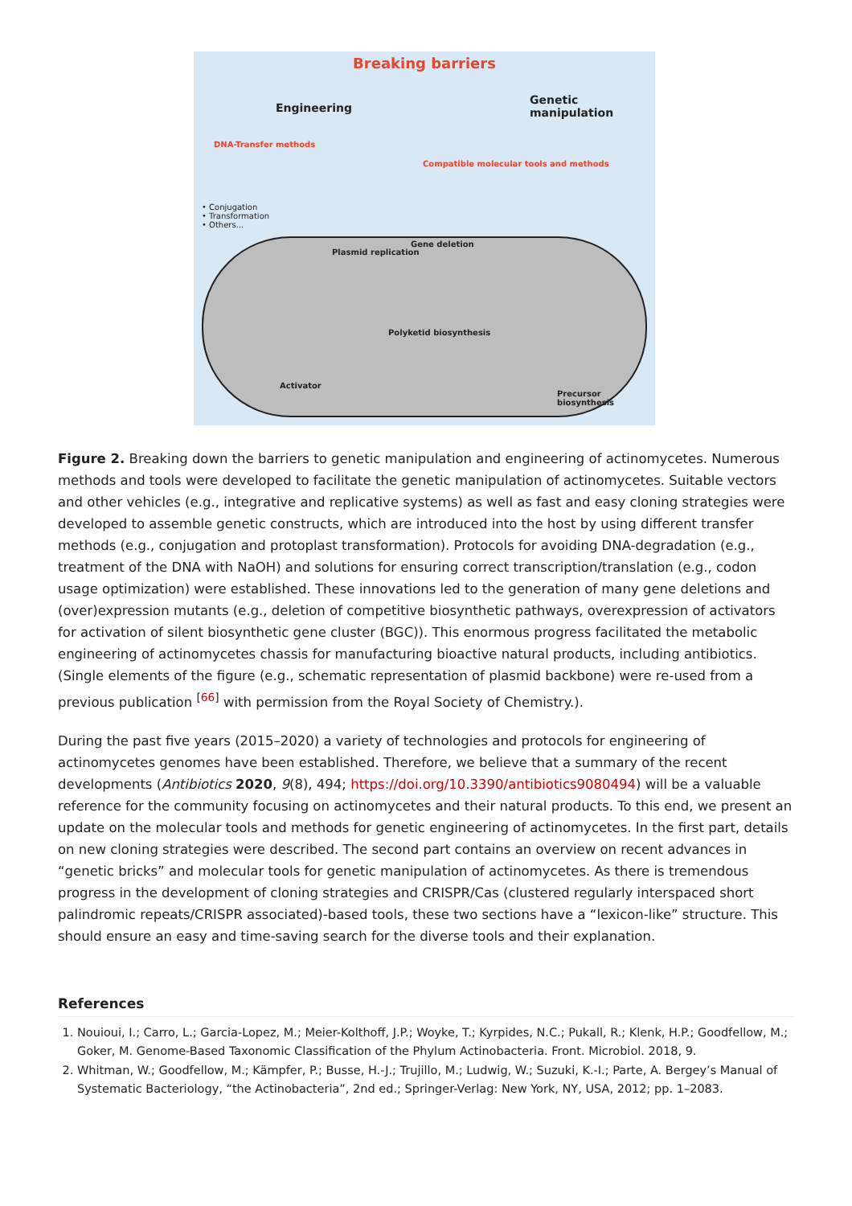Breaking barriers
Engineering
Genetic manipulation
DNA-Transfer methods
Compatible molecular tools and methods
• Conjugation
• Transformation
• Others...
Plasmid replication
Gene deletion
Polyketid biosynthesis
Activator
Precursor biosynthesis
Figure 2. Breaking down the barriers to genetic manipulation and engineering of actinomycetes. Numerous methods and tools were developed to facilitate the genetic manipulation of actinomycetes. Suitable vectors and other vehicles (e.g., integrative and replicative systems) as well as fast and easy cloning strategies were developed to assemble genetic constructs, which are introduced into the host by using different transfer methods (e.g., conjugation and protoplast transformation). Protocols for avoiding DNA-degradation (e.g., treatment of the DNA with NaOH) and solutions for ensuring correct transcription/translation (e.g., codon usage optimization) were established. These innovations led to the generation of many gene deletions and (over)expression mutants (e.g., deletion of competitive biosynthetic pathways, overexpression of activators for activation of silent biosynthetic gene cluster (BGC)). This enormous progress facilitated the metabolic engineering of actinomycetes chassis for manufacturing bioactive natural products, including antibiotics. (Single elements of the figure (e.g., schematic representation of plasmid backbone) were re-used from a previous publication <sup>[66]</sup> with permission from the Royal Society of Chemistry.).
During the past five years (2015–2020) a variety of technologies and protocols for engineering of actinomycetes genomes have been established. Therefore, we believe that a summary of the recent developments (Antibiotics 2020, 9(8), 494; https://doi.org/10.3390/antibiotics9080494) will be a valuable reference for the community focusing on actinomycetes and their natural products. To this end, we present an update on the molecular tools and methods for genetic engineering of actinomycetes. In the first part, details on new cloning strategies were described. The second part contains an overview on recent advances in “genetic bricks” and molecular tools for genetic manipulation of actinomycetes. As there is tremendous progress in the development of cloning strategies and CRISPR/Cas (clustered regularly interspaced short palindromic repeats/CRISPR associated)-based tools, these two sections have a “lexicon-like” structure. This should ensure an easy and time-saving search for the diverse tools and their explanation.
References
1. Nouioui, I.; Carro, L.; Garcia-Lopez, M.; Meier-Kolthoff, J.P.; Woyke, T.; Kyrpides, N.C.; Pukall, R.; Klenk, H.P.; Goodfellow, M.; Goker, M. Genome-Based Taxonomic Classification of the Phylum Actinobacteria. Front. Microbiol. 2018, 9.
2. Whitman, W.; Goodfellow, M.; Kämpfer, P.; Busse, H.-J.; Trujillo, M.; Ludwig, W.; Suzuki, K.-I.; Parte, A. Bergey’s Manual of Systematic Bacteriology, “the Actinobacteria”, 2nd ed.; Springer-Verlag: New York, NY, USA, 2012; pp. 1–2083.